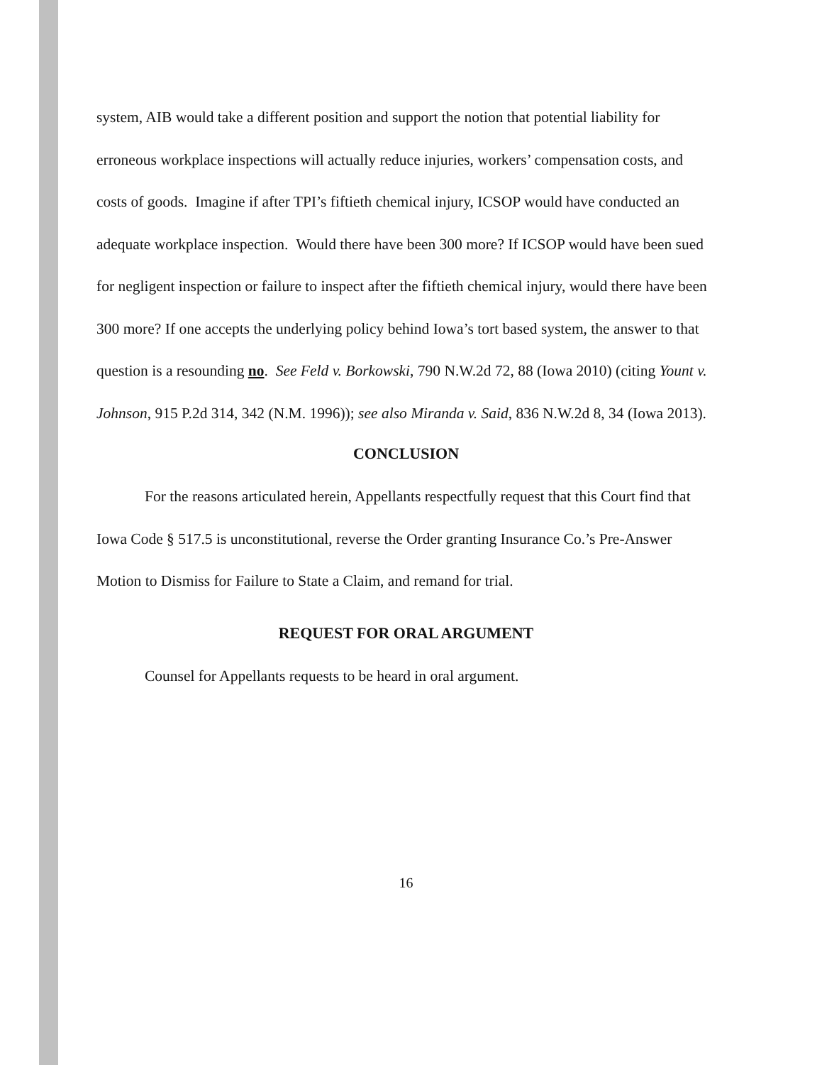system, AIB would take a different position and support the notion that potential liability for erroneous workplace inspections will actually reduce injuries, workers’ compensation costs, and costs of goods. Imagine if after TPI’s fiftieth chemical injury, ICSOP would have conducted an adequate workplace inspection. Would there have been 300 more? If ICSOP would have been sued for negligent inspection or failure to inspect after the fiftieth chemical injury, would there have been 300 more? If one accepts the underlying policy behind Iowa’s tort based system, the answer to that question is a resounding no. See Feld v. Borkowski, 790 N.W.2d 72, 88 (Iowa 2010) (citing Yount v. Johnson, 915 P.2d 314, 342 (N.M. 1996)); see also Miranda v. Said, 836 N.W.2d 8, 34 (Iowa 2013).
CONCLUSION
For the reasons articulated herein, Appellants respectfully request that this Court find that Iowa Code § 517.5 is unconstitutional, reverse the Order granting Insurance Co.’s Pre-Answer Motion to Dismiss for Failure to State a Claim, and remand for trial.
REQUEST FOR ORAL ARGUMENT
Counsel for Appellants requests to be heard in oral argument.
16